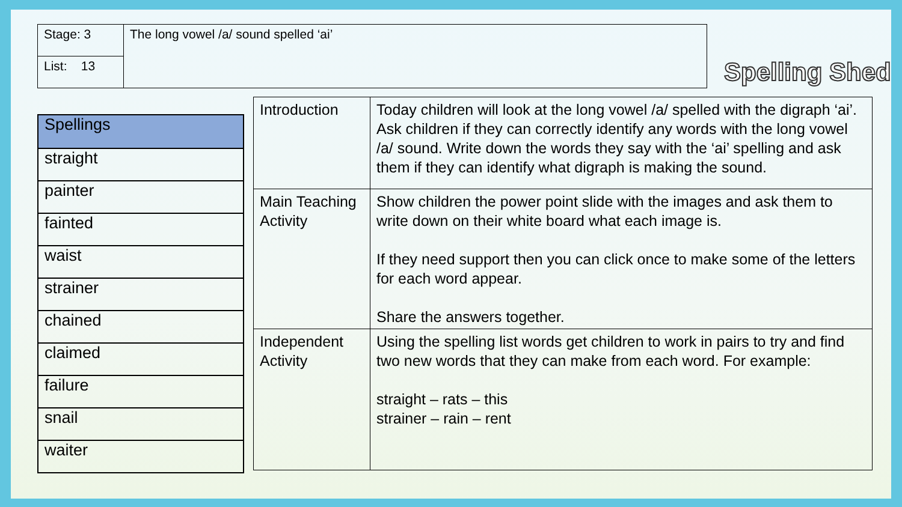| Stage: 3 | The long vowel /a/ sound spelled ‘ai’ |
| List: 13 | |
Spelling Shed
| Spellings |
| --- |
| straight |
| painter |
| fainted |
| waist |
| strainer |
| chained |
| claimed |
| failure |
| snail |
| waiter |
| Introduction | Today children will look at the long vowel /a/ spelled with the digraph ‘ai’. Ask children if they can correctly identify any words with the long vowel /a/ sound. Write down the words they say with the ‘ai’ spelling and ask them if they can identify what digraph is making the sound. |
| Main Teaching Activity | Show children the power point slide with the images and ask them to write down on their white board what each image is. If they need support then you can click once to make some of the letters for each word appear. Share the answers together. |
| Independent Activity | Using the spelling list words get children to work in pairs to try and find two new words that they can make from each word. For example: straight – rats – this strainer – rain – rent |